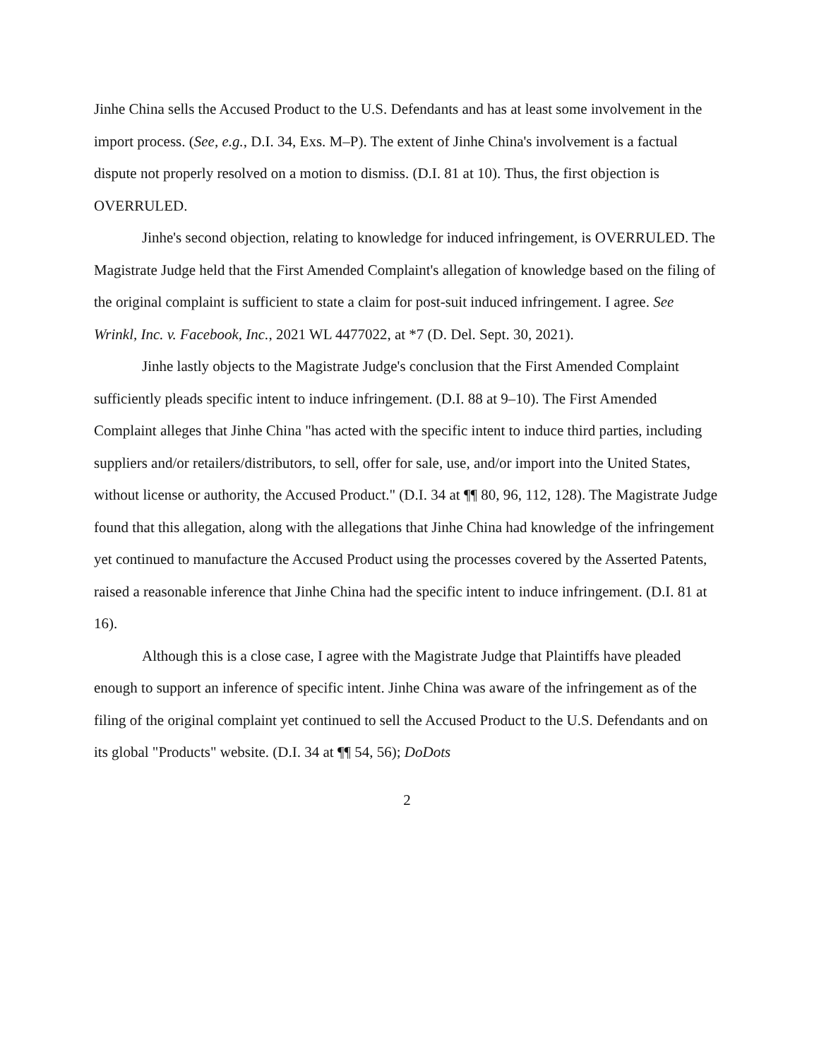Jinhe China sells the Accused Product to the U.S. Defendants and has at least some involvement in the import process. (See, e.g., D.I. 34, Exs. M–P). The extent of Jinhe China's involvement is a factual dispute not properly resolved on a motion to dismiss. (D.I. 81 at 10). Thus, the first objection is OVERRULED.
Jinhe's second objection, relating to knowledge for induced infringement, is OVERRULED. The Magistrate Judge held that the First Amended Complaint's allegation of knowledge based on the filing of the original complaint is sufficient to state a claim for post-suit induced infringement. I agree. See Wrinkl, Inc. v. Facebook, Inc., 2021 WL 4477022, at *7 (D. Del. Sept. 30, 2021).
Jinhe lastly objects to the Magistrate Judge's conclusion that the First Amended Complaint sufficiently pleads specific intent to induce infringement. (D.I. 88 at 9–10). The First Amended Complaint alleges that Jinhe China "has acted with the specific intent to induce third parties, including suppliers and/or retailers/distributors, to sell, offer for sale, use, and/or import into the United States, without license or authority, the Accused Product." (D.I. 34 at ¶¶ 80, 96, 112, 128). The Magistrate Judge found that this allegation, along with the allegations that Jinhe China had knowledge of the infringement yet continued to manufacture the Accused Product using the processes covered by the Asserted Patents, raised a reasonable inference that Jinhe China had the specific intent to induce infringement. (D.I. 81 at 16).
Although this is a close case, I agree with the Magistrate Judge that Plaintiffs have pleaded enough to support an inference of specific intent. Jinhe China was aware of the infringement as of the filing of the original complaint yet continued to sell the Accused Product to the U.S. Defendants and on its global "Products" website. (D.I. 34 at ¶¶ 54, 56); DoDots
2